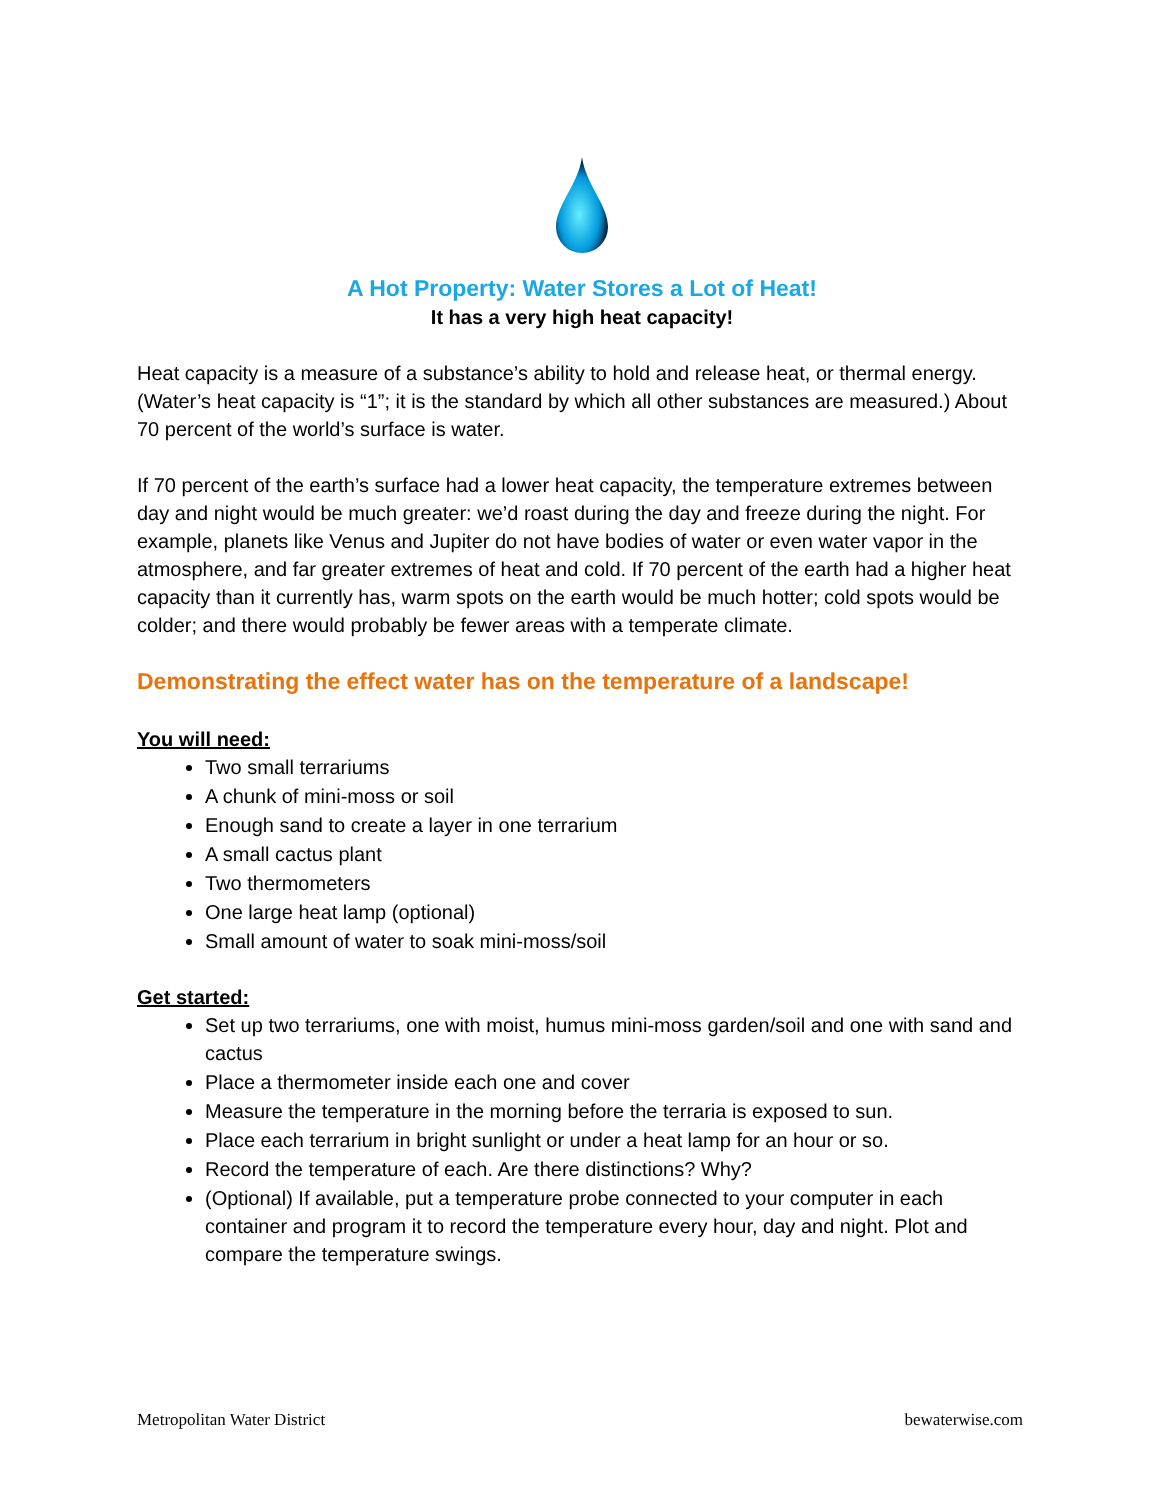A Hot Property: Water Stores a Lot of Heat!
It has a very high heat capacity!
Heat capacity is a measure of a substance’s ability to hold and release heat, or thermal energy. (Water’s heat capacity is “1”; it is the standard by which all other substances are measured.) About 70 percent of the world’s surface is water.
If 70 percent of the earth’s surface had a lower heat capacity, the temperature extremes between day and night would be much greater: we’d roast during the day and freeze during the night. For example, planets like Venus and Jupiter do not have bodies of water or even water vapor in the atmosphere, and far greater extremes of heat and cold. If 70 percent of the earth had a higher heat capacity than it currently has, warm spots on the earth would be much hotter; cold spots would be colder; and there would probably be fewer areas with a temperate climate.
Demonstrating the effect water has on the temperature of a landscape!
You will need:
Two small terrariums
A chunk of mini-moss or soil
Enough sand to create a layer in one terrarium
A small cactus plant
Two thermometers
One large heat lamp (optional)
Small amount of water to soak mini-moss/soil
Get started:
Set up two terrariums, one with moist, humus mini-moss garden/soil and one with sand and cactus
Place a thermometer inside each one and cover
Measure the temperature in the morning before the terraria is exposed to sun.
Place each terrarium in bright sunlight or under a heat lamp for an hour or so.
Record the temperature of each. Are there distinctions? Why?
(Optional) If available, put a temperature probe connected to your computer in each container and program it to record the temperature every hour, day and night. Plot and compare the temperature swings.
Metropolitan Water District bewaterwise.com